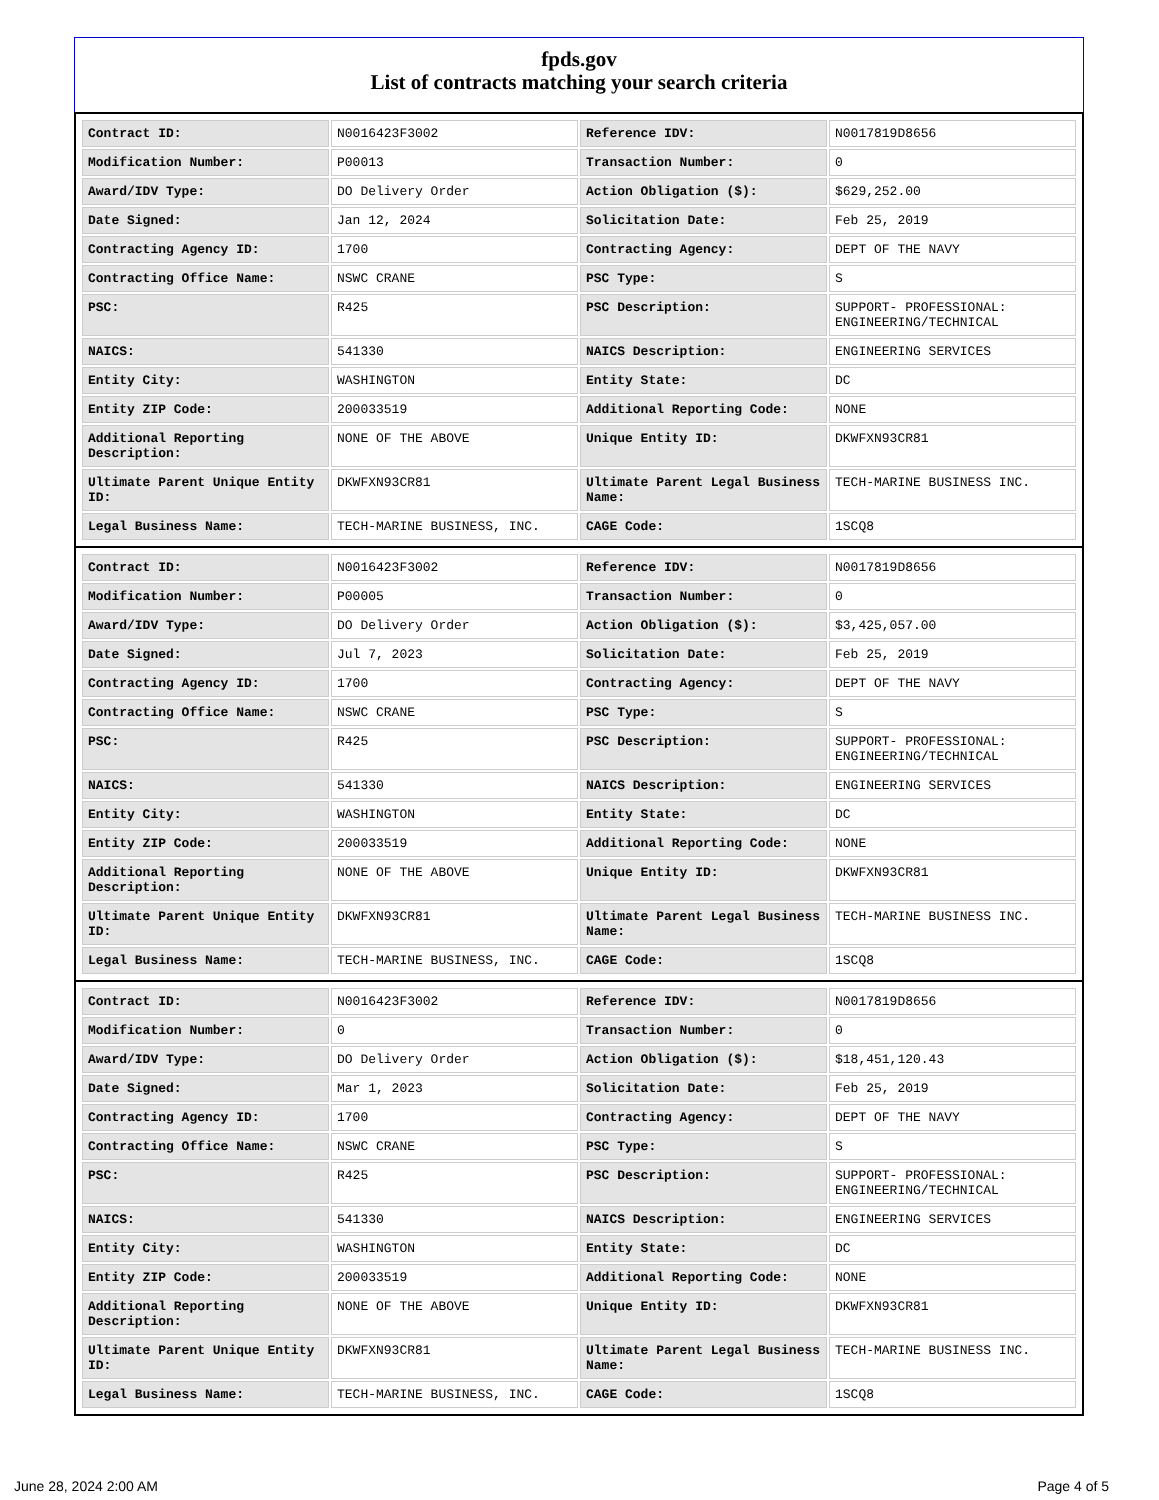fpds.gov
List of contracts matching your search criteria
| Contract ID: | N0016423F3002 | Reference IDV: | N0017819D8656 |
| Modification Number: | P00013 | Transaction Number: | 0 |
| Award/IDV Type: | DO Delivery Order | Action Obligation ($): | $629,252.00 |
| Date Signed: | Jan 12, 2024 | Solicitation Date: | Feb 25, 2019 |
| Contracting Agency ID: | 1700 | Contracting Agency: | DEPT OF THE NAVY |
| Contracting Office Name: | NSWC CRANE | PSC Type: | S |
| PSC: | R425 | PSC Description: | SUPPORT- PROFESSIONAL: ENGINEERING/TECHNICAL |
| NAICS: | 541330 | NAICS Description: | ENGINEERING SERVICES |
| Entity City: | WASHINGTON | Entity State: | DC |
| Entity ZIP Code: | 200033519 | Additional Reporting Code: | NONE |
| Additional Reporting Description: | NONE OF THE ABOVE | Unique Entity ID: | DKWFXN93CR81 |
| Ultimate Parent Unique Entity ID: | DKWFXN93CR81 | Ultimate Parent Legal Business Name: | TECH-MARINE BUSINESS INC. |
| Legal Business Name: | TECH-MARINE BUSINESS, INC. | CAGE Code: | 1SCQ8 |
| Contract ID: | N0016423F3002 | Reference IDV: | N0017819D8656 |
| Modification Number: | P00005 | Transaction Number: | 0 |
| Award/IDV Type: | DO Delivery Order | Action Obligation ($): | $3,425,057.00 |
| Date Signed: | Jul 7, 2023 | Solicitation Date: | Feb 25, 2019 |
| Contracting Agency ID: | 1700 | Contracting Agency: | DEPT OF THE NAVY |
| Contracting Office Name: | NSWC CRANE | PSC Type: | S |
| PSC: | R425 | PSC Description: | SUPPORT- PROFESSIONAL: ENGINEERING/TECHNICAL |
| NAICS: | 541330 | NAICS Description: | ENGINEERING SERVICES |
| Entity City: | WASHINGTON | Entity State: | DC |
| Entity ZIP Code: | 200033519 | Additional Reporting Code: | NONE |
| Additional Reporting Description: | NONE OF THE ABOVE | Unique Entity ID: | DKWFXN93CR81 |
| Ultimate Parent Unique Entity ID: | DKWFXN93CR81 | Ultimate Parent Legal Business Name: | TECH-MARINE BUSINESS INC. |
| Legal Business Name: | TECH-MARINE BUSINESS, INC. | CAGE Code: | 1SCQ8 |
| Contract ID: | N0016423F3002 | Reference IDV: | N0017819D8656 |
| Modification Number: | 0 | Transaction Number: | 0 |
| Award/IDV Type: | DO Delivery Order | Action Obligation ($): | $18,451,120.43 |
| Date Signed: | Mar 1, 2023 | Solicitation Date: | Feb 25, 2019 |
| Contracting Agency ID: | 1700 | Contracting Agency: | DEPT OF THE NAVY |
| Contracting Office Name: | NSWC CRANE | PSC Type: | S |
| PSC: | R425 | PSC Description: | SUPPORT- PROFESSIONAL: ENGINEERING/TECHNICAL |
| NAICS: | 541330 | NAICS Description: | ENGINEERING SERVICES |
| Entity City: | WASHINGTON | Entity State: | DC |
| Entity ZIP Code: | 200033519 | Additional Reporting Code: | NONE |
| Additional Reporting Description: | NONE OF THE ABOVE | Unique Entity ID: | DKWFXN93CR81 |
| Ultimate Parent Unique Entity ID: | DKWFXN93CR81 | Ultimate Parent Legal Business Name: | TECH-MARINE BUSINESS INC. |
| Legal Business Name: | TECH-MARINE BUSINESS, INC. | CAGE Code: | 1SCQ8 |
June 28, 2024 2:00 AM Page 4 of 5